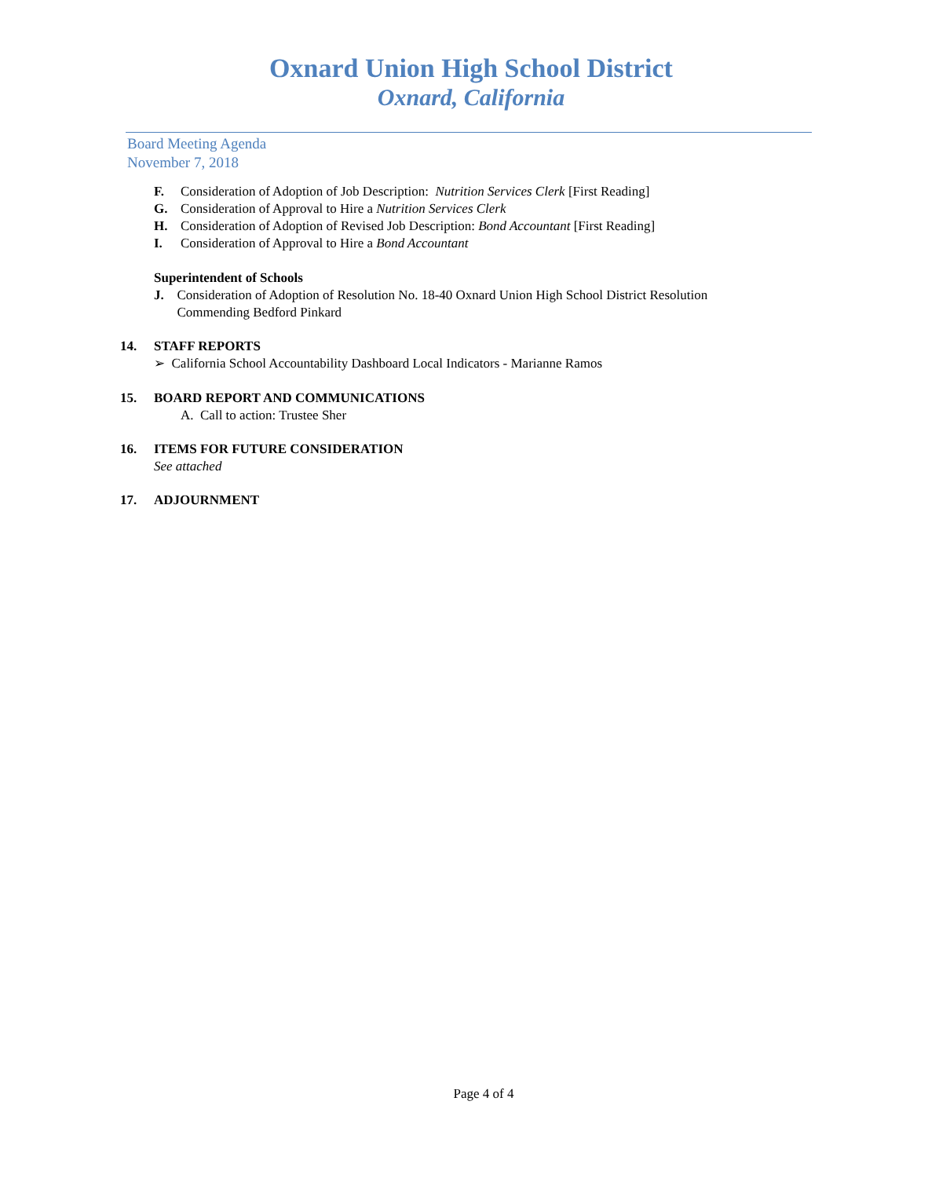Oxnard Union High School District
Oxnard, California
Board Meeting Agenda
November 7, 2018
F. Consideration of Adoption of Job Description: Nutrition Services Clerk [First Reading]
G. Consideration of Approval to Hire a Nutrition Services Clerk
H. Consideration of Adoption of Revised Job Description: Bond Accountant [First Reading]
I. Consideration of Approval to Hire a Bond Accountant
Superintendent of Schools
J. Consideration of Adoption of Resolution No. 18-40 Oxnard Union High School District Resolution Commending Bedford Pinkard
14. STAFF REPORTS
➢ California School Accountability Dashboard Local Indicators - Marianne Ramos
15. BOARD REPORT AND COMMUNICATIONS
A. Call to action: Trustee Sher
16. ITEMS FOR FUTURE CONSIDERATION
See attached
17. ADJOURNMENT
Page 4 of 4